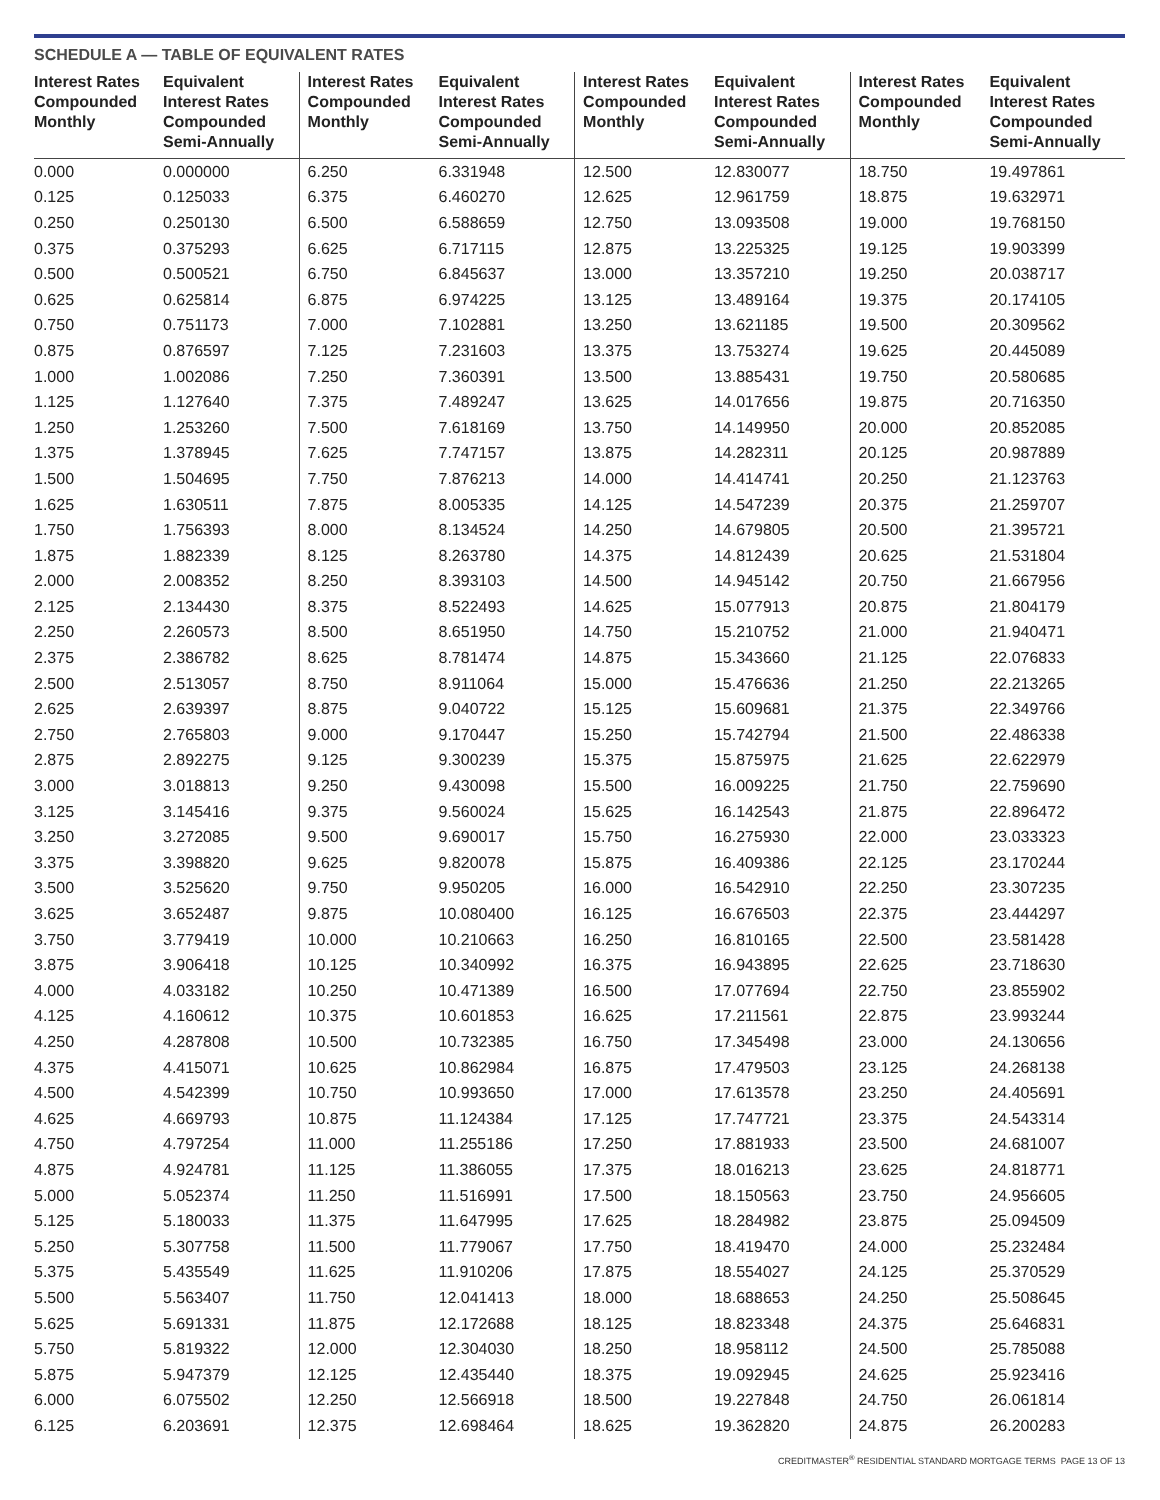SCHEDULE A — TABLE OF EQUIVALENT RATES
| Interest Rates Compounded Monthly | Equivalent Interest Rates Compounded Semi-Annually | Interest Rates Compounded Monthly | Equivalent Interest Rates Compounded Semi-Annually | Interest Rates Compounded Monthly | Equivalent Interest Rates Compounded Semi-Annually | Interest Rates Compounded Monthly | Equivalent Interest Rates Compounded Semi-Annually |
| --- | --- | --- | --- | --- | --- | --- | --- |
| 0.000 | 0.000000 | 6.250 | 6.331948 | 12.500 | 12.830077 | 18.750 | 19.497861 |
| 0.125 | 0.125033 | 6.375 | 6.460270 | 12.625 | 12.961759 | 18.875 | 19.632971 |
| 0.250 | 0.250130 | 6.500 | 6.588659 | 12.750 | 13.093508 | 19.000 | 19.768150 |
| 0.375 | 0.375293 | 6.625 | 6.717115 | 12.875 | 13.225325 | 19.125 | 19.903399 |
| 0.500 | 0.500521 | 6.750 | 6.845637 | 13.000 | 13.357210 | 19.250 | 20.038717 |
| 0.625 | 0.625814 | 6.875 | 6.974225 | 13.125 | 13.489164 | 19.375 | 20.174105 |
| 0.750 | 0.751173 | 7.000 | 7.102881 | 13.250 | 13.621185 | 19.500 | 20.309562 |
| 0.875 | 0.876597 | 7.125 | 7.231603 | 13.375 | 13.753274 | 19.625 | 20.445089 |
| 1.000 | 1.002086 | 7.250 | 7.360391 | 13.500 | 13.885431 | 19.750 | 20.580685 |
| 1.125 | 1.127640 | 7.375 | 7.489247 | 13.625 | 14.017656 | 19.875 | 20.716350 |
| 1.250 | 1.253260 | 7.500 | 7.618169 | 13.750 | 14.149950 | 20.000 | 20.852085 |
| 1.375 | 1.378945 | 7.625 | 7.747157 | 13.875 | 14.282311 | 20.125 | 20.987889 |
| 1.500 | 1.504695 | 7.750 | 7.876213 | 14.000 | 14.414741 | 20.250 | 21.123763 |
| 1.625 | 1.630511 | 7.875 | 8.005335 | 14.125 | 14.547239 | 20.375 | 21.259707 |
| 1.750 | 1.756393 | 8.000 | 8.134524 | 14.250 | 14.679805 | 20.500 | 21.395721 |
| 1.875 | 1.882339 | 8.125 | 8.263780 | 14.375 | 14.812439 | 20.625 | 21.531804 |
| 2.000 | 2.008352 | 8.250 | 8.393103 | 14.500 | 14.945142 | 20.750 | 21.667956 |
| 2.125 | 2.134430 | 8.375 | 8.522493 | 14.625 | 15.077913 | 20.875 | 21.804179 |
| 2.250 | 2.260573 | 8.500 | 8.651950 | 14.750 | 15.210752 | 21.000 | 21.940471 |
| 2.375 | 2.386782 | 8.625 | 8.781474 | 14.875 | 15.343660 | 21.125 | 22.076833 |
| 2.500 | 2.513057 | 8.750 | 8.911064 | 15.000 | 15.476636 | 21.250 | 22.213265 |
| 2.625 | 2.639397 | 8.875 | 9.040722 | 15.125 | 15.609681 | 21.375 | 22.349766 |
| 2.750 | 2.765803 | 9.000 | 9.170447 | 15.250 | 15.742794 | 21.500 | 22.486338 |
| 2.875 | 2.892275 | 9.125 | 9.300239 | 15.375 | 15.875975 | 21.625 | 22.622979 |
| 3.000 | 3.018813 | 9.250 | 9.430098 | 15.500 | 16.009225 | 21.750 | 22.759690 |
| 3.125 | 3.145416 | 9.375 | 9.560024 | 15.625 | 16.142543 | 21.875 | 22.896472 |
| 3.250 | 3.272085 | 9.500 | 9.690017 | 15.750 | 16.275930 | 22.000 | 23.033323 |
| 3.375 | 3.398820 | 9.625 | 9.820078 | 15.875 | 16.409386 | 22.125 | 23.170244 |
| 3.500 | 3.525620 | 9.750 | 9.950205 | 16.000 | 16.542910 | 22.250 | 23.307235 |
| 3.625 | 3.652487 | 9.875 | 10.080400 | 16.125 | 16.676503 | 22.375 | 23.444297 |
| 3.750 | 3.779419 | 10.000 | 10.210663 | 16.250 | 16.810165 | 22.500 | 23.581428 |
| 3.875 | 3.906418 | 10.125 | 10.340992 | 16.375 | 16.943895 | 22.625 | 23.718630 |
| 4.000 | 4.033182 | 10.250 | 10.471389 | 16.500 | 17.077694 | 22.750 | 23.855902 |
| 4.125 | 4.160612 | 10.375 | 10.601853 | 16.625 | 17.211561 | 22.875 | 23.993244 |
| 4.250 | 4.287808 | 10.500 | 10.732385 | 16.750 | 17.345498 | 23.000 | 24.130656 |
| 4.375 | 4.415071 | 10.625 | 10.862984 | 16.875 | 17.479503 | 23.125 | 24.268138 |
| 4.500 | 4.542399 | 10.750 | 10.993650 | 17.000 | 17.613578 | 23.250 | 24.405691 |
| 4.625 | 4.669793 | 10.875 | 11.124384 | 17.125 | 17.747721 | 23.375 | 24.543314 |
| 4.750 | 4.797254 | 11.000 | 11.255186 | 17.250 | 17.881933 | 23.500 | 24.681007 |
| 4.875 | 4.924781 | 11.125 | 11.386055 | 17.375 | 18.016213 | 23.625 | 24.818771 |
| 5.000 | 5.052374 | 11.250 | 11.516991 | 17.500 | 18.150563 | 23.750 | 24.956605 |
| 5.125 | 5.180033 | 11.375 | 11.647995 | 17.625 | 18.284982 | 23.875 | 25.094509 |
| 5.250 | 5.307758 | 11.500 | 11.779067 | 17.750 | 18.419470 | 24.000 | 25.232484 |
| 5.375 | 5.435549 | 11.625 | 11.910206 | 17.875 | 18.554027 | 24.125 | 25.370529 |
| 5.500 | 5.563407 | 11.750 | 12.041413 | 18.000 | 18.688653 | 24.250 | 25.508645 |
| 5.625 | 5.691331 | 11.875 | 12.172688 | 18.125 | 18.823348 | 24.375 | 25.646831 |
| 5.750 | 5.819322 | 12.000 | 12.304030 | 18.250 | 18.958112 | 24.500 | 25.785088 |
| 5.875 | 5.947379 | 12.125 | 12.435440 | 18.375 | 19.092945 | 24.625 | 25.923416 |
| 6.000 | 6.075502 | 12.250 | 12.566918 | 18.500 | 19.227848 | 24.750 | 26.061814 |
| 6.125 | 6.203691 | 12.375 | 12.698464 | 18.625 | 19.362820 | 24.875 | 26.200283 |
CREDITMASTER<sup>®</sup> RESIDENTIAL STANDARD MORTGAGE TERMS PAGE 13 OF 13